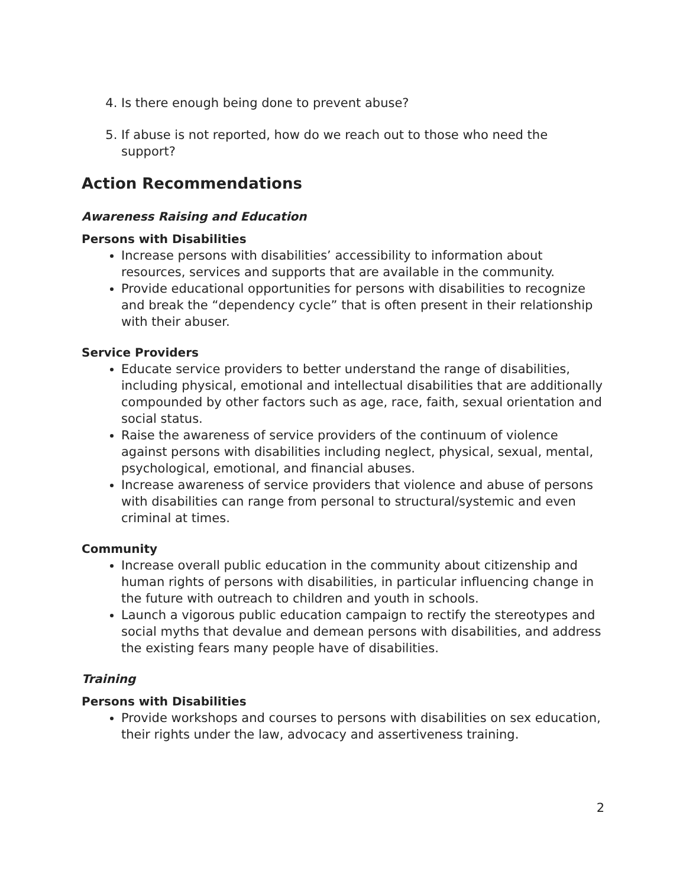4. Is there enough being done to prevent abuse?
5. If abuse is not reported, how do we reach out to those who need the support?
Action Recommendations
Awareness Raising and Education
Persons with Disabilities
Increase persons with disabilities’ accessibility to information about resources, services and supports that are available in the community.
Provide educational opportunities for persons with disabilities to recognize and break the “dependency cycle” that is often present in their relationship with their abuser.
Service Providers
Educate service providers to better understand the range of disabilities, including physical, emotional and intellectual disabilities that are additionally compounded by other factors such as age, race, faith, sexual orientation and social status.
Raise the awareness of service providers of the continuum of violence against persons with disabilities including neglect, physical, sexual, mental, psychological, emotional, and financial abuses.
Increase awareness of service providers that violence and abuse of persons with disabilities can range from personal to structural/systemic and even criminal at times.
Community
Increase overall public education in the community about citizenship and human rights of persons with disabilities, in particular influencing change in the future with outreach to children and youth in schools.
Launch a vigorous public education campaign to rectify the stereotypes and social myths that devalue and demean persons with disabilities, and address the existing fears many people have of disabilities.
Training
Persons with Disabilities
Provide workshops and courses to persons with disabilities on sex education, their rights under the law, advocacy and assertiveness training.
2